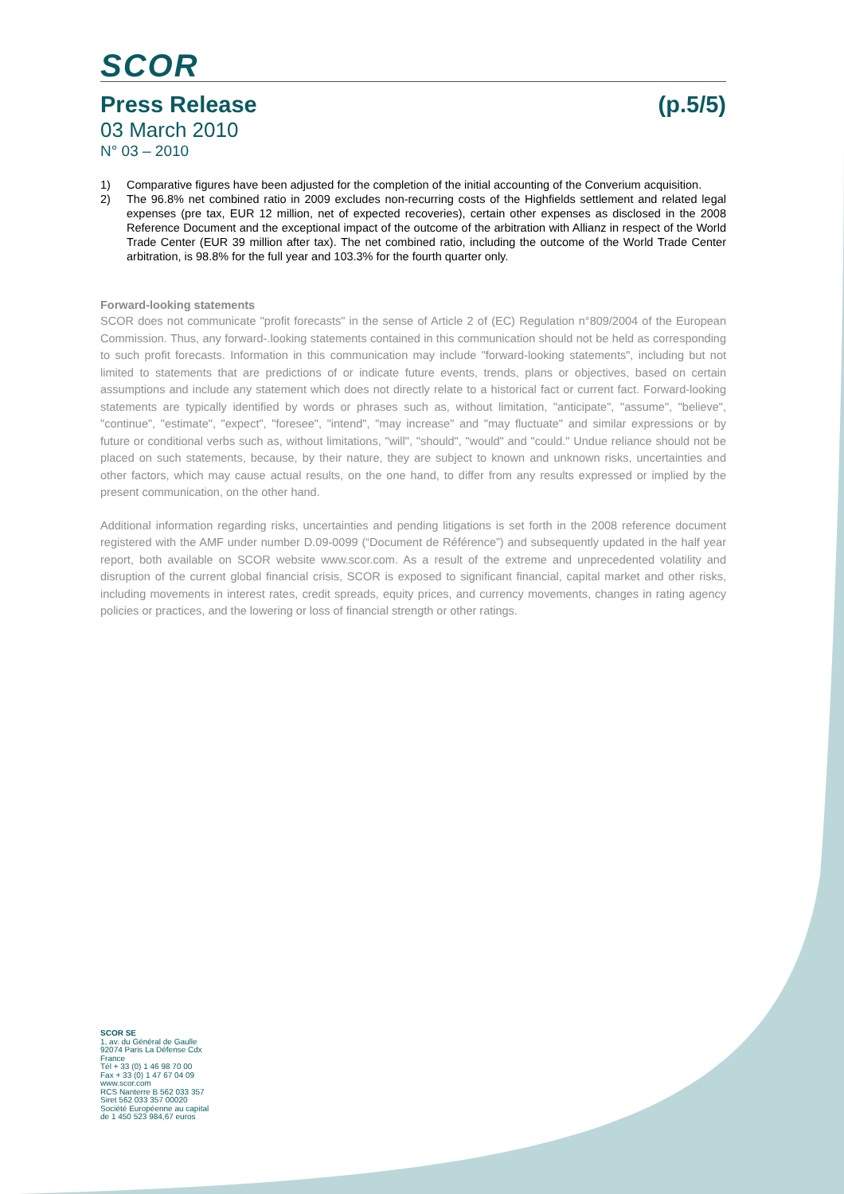SCOR
Press Release (p.5/5)
03 March 2010
N° 03 – 2010
1) Comparative figures have been adjusted for the completion of the initial accounting of the Converium acquisition.
2) The 96.8% net combined ratio in 2009 excludes non-recurring costs of the Highfields settlement and related legal expenses (pre tax, EUR 12 million, net of expected recoveries), certain other expenses as disclosed in the 2008 Reference Document and the exceptional impact of the outcome of the arbitration with Allianz in respect of the World Trade Center (EUR 39 million after tax). The net combined ratio, including the outcome of the World Trade Center arbitration, is 98.8% for the full year and 103.3% for the fourth quarter only.
Forward-looking statements
SCOR does not communicate "profit forecasts" in the sense of Article 2 of (EC) Regulation n°809/2004 of the European Commission. Thus, any forward-.looking statements contained in this communication should not be held as corresponding to such profit forecasts. Information in this communication may include "forward-looking statements", including but not limited to statements that are predictions of or indicate future events, trends, plans or objectives, based on certain assumptions and include any statement which does not directly relate to a historical fact or current fact. Forward-looking statements are typically identified by words or phrases such as, without limitation, "anticipate", "assume", "believe", "continue", "estimate", "expect", "foresee", "intend", "may increase" and "may fluctuate" and similar expressions or by future or conditional verbs such as, without limitations, "will", "should", "would" and "could." Undue reliance should not be placed on such statements, because, by their nature, they are subject to known and unknown risks, uncertainties and other factors, which may cause actual results, on the one hand, to differ from any results expressed or implied by the present communication, on the other hand.
Additional information regarding risks, uncertainties and pending litigations is set forth in the 2008 reference document registered with the AMF under number D.09-0099 (“Document de Référence”) and subsequently updated in the half year report, both available on SCOR website www.scor.com. As a result of the extreme and unprecedented volatility and disruption of the current global financial crisis, SCOR is exposed to significant financial, capital market and other risks, including movements in interest rates, credit spreads, equity prices, and currency movements, changes in rating agency policies or practices, and the lowering or loss of financial strength or other ratings.
SCOR SE
1, av. du Général de Gaulle
92074 Paris La Défense Cdx
France
Tél + 33 (0) 1 46 98 70 00
Fax + 33 (0) 1 47 67 04 09
www.scor.com
RCS Nanterre B 562 033 357
Siret 562 033 357 00020
Société Européenne au capital
de 1 450 523 984,67 euros